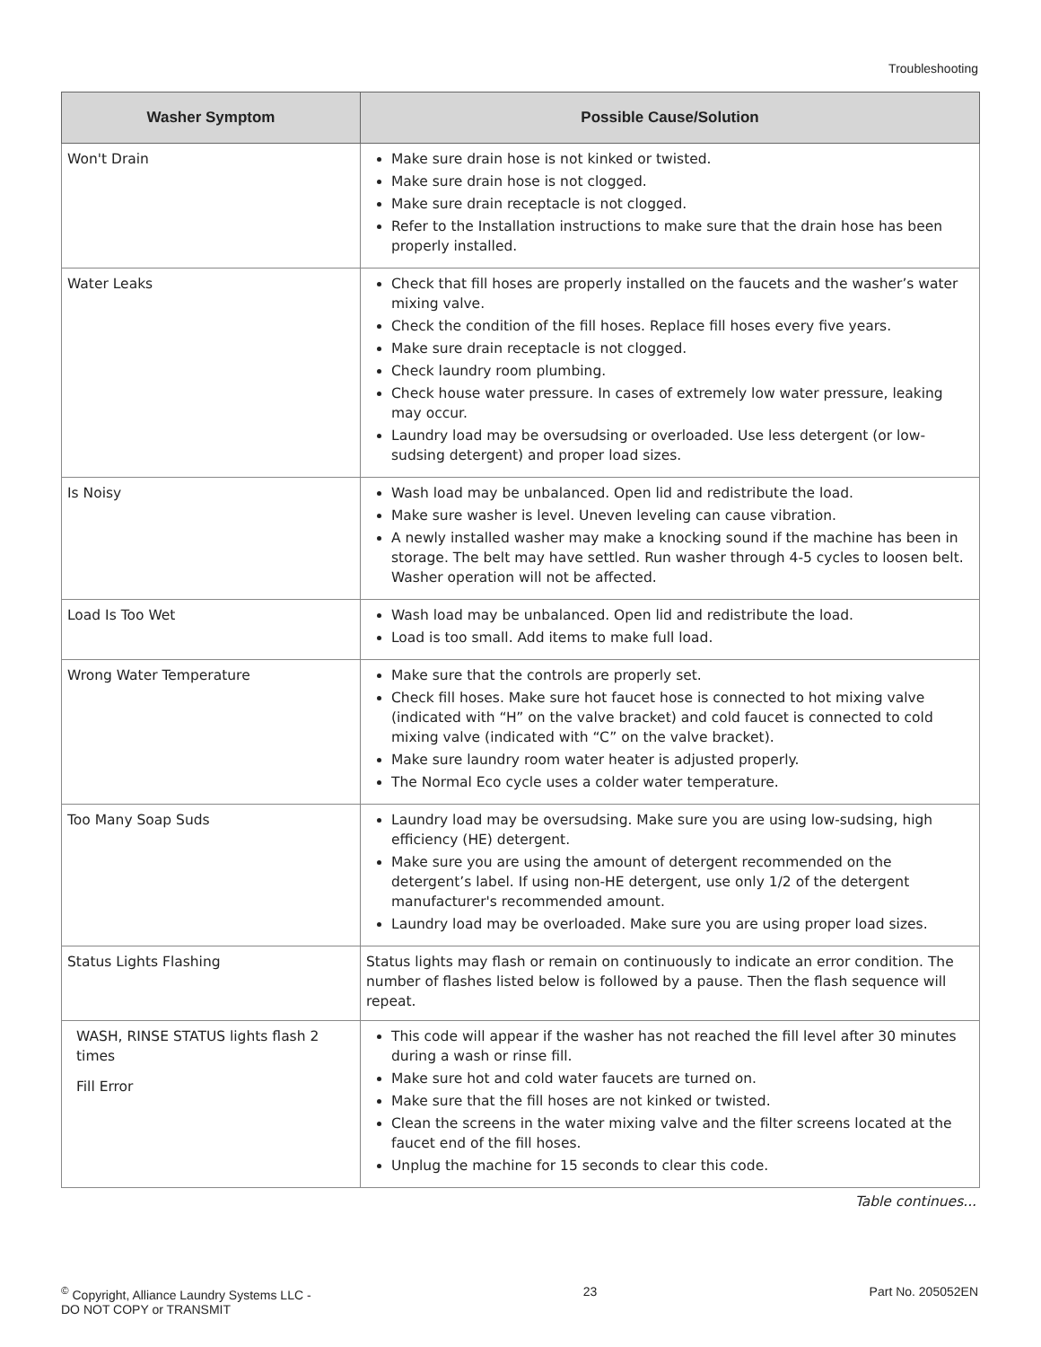Troubleshooting
| Washer Symptom | Possible Cause/Solution |
| --- | --- |
| Won't Drain | Make sure drain hose is not kinked or twisted. Make sure drain hose is not clogged. Make sure drain receptacle is not clogged. Refer to the Installation instructions to make sure that the drain hose has been properly installed. |
| Water Leaks | Check that fill hoses are properly installed on the faucets and the washer’s water mixing valve. Check the condition of the fill hoses. Replace fill hoses every five years. Make sure drain receptacle is not clogged. Check laundry room plumbing. Check house water pressure. In cases of extremely low water pressure, leaking may occur. Laundry load may be oversudsing or overloaded. Use less detergent (or low-sudsing detergent) and proper load sizes. |
| Is Noisy | Wash load may be unbalanced. Open lid and redistribute the load. Make sure washer is level. Uneven leveling can cause vibration. A newly installed washer may make a knocking sound if the machine has been in storage. The belt may have settled. Run washer through 4-5 cycles to loosen belt. Washer operation will not be affected. |
| Load Is Too Wet | Wash load may be unbalanced. Open lid and redistribute the load. Load is too small. Add items to make full load. |
| Wrong Water Temperature | Make sure that the controls are properly set. Check fill hoses. Make sure hot faucet hose is connected to hot mixing valve (indicated with “H” on the valve bracket) and cold faucet is connected to cold mixing valve (indicated with “C” on the valve bracket). Make sure laundry room water heater is adjusted properly. The Normal Eco cycle uses a colder water temperature. |
| Too Many Soap Suds | Laundry load may be oversudsing. Make sure you are using low-sudsing, high efficiency (HE) detergent. Make sure you are using the amount of detergent recommended on the detergent’s label. If using non-HE detergent, use only 1/2 of the detergent manufacturer's recommended amount. Laundry load may be overloaded. Make sure you are using proper load sizes. |
| Status Lights Flashing | Status lights may flash or remain on continuously to indicate an error condition. The number of flashes listed below is followed by a pause. Then the flash sequence will repeat. |
| WASH, RINSE STATUS lights flash 2 times Fill Error | This code will appear if the washer has not reached the fill level after 30 minutes during a wash or rinse fill. Make sure hot and cold water faucets are turned on. Make sure that the fill hoses are not kinked or twisted. Clean the screens in the water mixing valve and the filter screens located at the faucet end of the fill hoses. Unplug the machine for 15 seconds to clear this code. |
Table continues...
<sup>©</sup> Copyright, Alliance Laundry Systems LLC -
DO NOT COPY or TRANSMIT
23 Part No. 205052EN